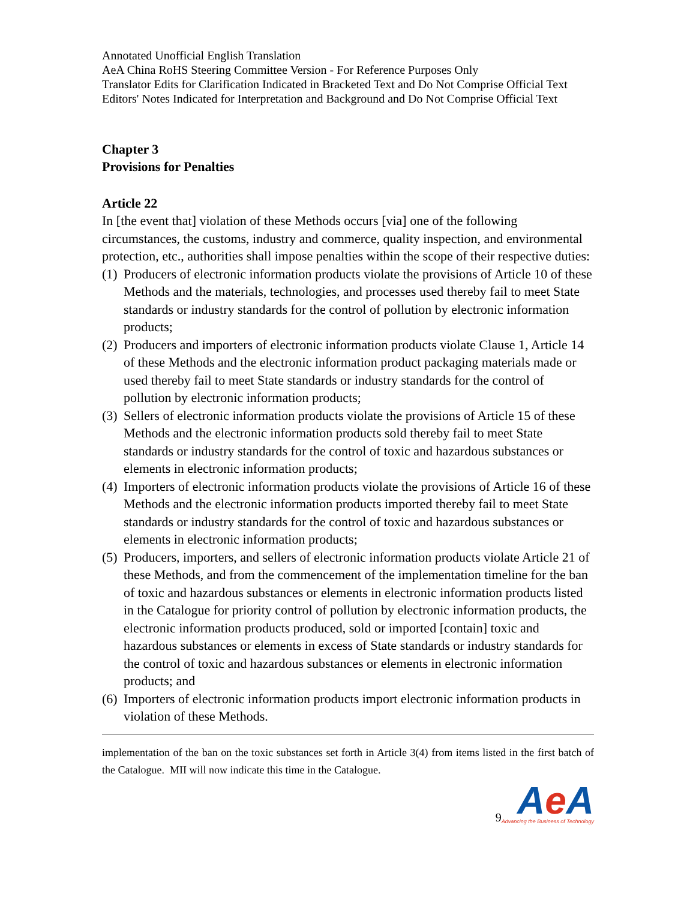Annotated Unofficial English Translation
AeA China RoHS Steering Committee Version - For Reference Purposes Only
Translator Edits for Clarification Indicated in Bracketed Text and Do Not Comprise Official Text
Editors' Notes Indicated for Interpretation and Background and Do Not Comprise Official Text
Chapter 3
Provisions for Penalties
Article 22
In [the event that] violation of these Methods occurs [via] one of the following circumstances, the customs, industry and commerce, quality inspection, and environmental protection, etc., authorities shall impose penalties within the scope of their respective duties:
(1) Producers of electronic information products violate the provisions of Article 10 of these Methods and the materials, technologies, and processes used thereby fail to meet State standards or industry standards for the control of pollution by electronic information products;
(2) Producers and importers of electronic information products violate Clause 1, Article 14 of these Methods and the electronic information product packaging materials made or used thereby fail to meet State standards or industry standards for the control of pollution by electronic information products;
(3) Sellers of electronic information products violate the provisions of Article 15 of these Methods and the electronic information products sold thereby fail to meet State standards or industry standards for the control of toxic and hazardous substances or elements in electronic information products;
(4) Importers of electronic information products violate the provisions of Article 16 of these Methods and the electronic information products imported thereby fail to meet State standards or industry standards for the control of toxic and hazardous substances or elements in electronic information products;
(5) Producers, importers, and sellers of electronic information products violate Article 21 of these Methods, and from the commencement of the implementation timeline for the ban of toxic and hazardous substances or elements in electronic information products listed in the Catalogue for priority control of pollution by electronic information products, the electronic information products produced, sold or imported [contain] toxic and hazardous substances or elements in excess of State standards or industry standards for the control of toxic and hazardous substances or elements in electronic information products; and
(6) Importers of electronic information products import electronic information products in violation of these Methods.
implementation of the ban on the toxic substances set forth in Article 3(4) from items listed in the first batch of the Catalogue. MII will now indicate this time in the Catalogue.
9
Ae A
Advancing the Business of Technology